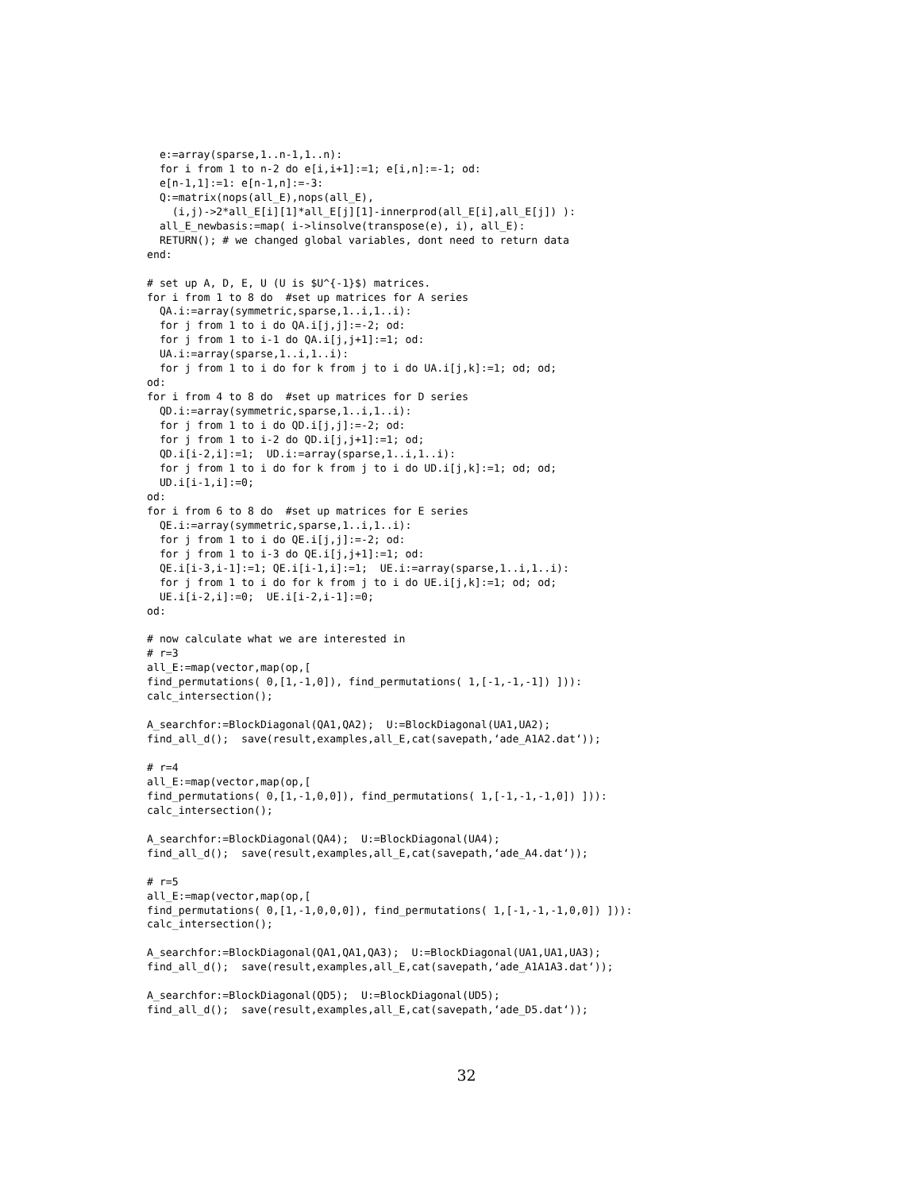e:=array(sparse,1..n-1,1..n):
  for i from 1 to n-2 do e[i,i+1]:=1; e[i,n]:=-1; od:
  e[n-1,1]:=1: e[n-1,n]:=-3:
  Q:=matrix(nops(all_E),nops(all_E),
    (i,j)->2*all_E[i][1]*all_E[j][1]-innerprod(all_E[i],all_E[j]) ):
  all_E_newbasis:=map( i->linsolve(transpose(e), i), all_E):
  RETURN(); # we changed global variables, dont need to return data
end:

# set up A, D, E, U (U is $U^{-1}$) matrices.
for i from 1 to 8 do  #set up matrices for A series
  QA.i:=array(symmetric,sparse,1..i,1..i):
  for j from 1 to i do QA.i[j,j]:=-2; od:
  for j from 1 to i-1 do QA.i[j,j+1]:=1; od:
  UA.i:=array(sparse,1..i,1..i):
  for j from 1 to i do for k from j to i do UA.i[j,k]:=1; od; od;
od:
for i from 4 to 8 do  #set up matrices for D series
  QD.i:=array(symmetric,sparse,1..i,1..i):
  for j from 1 to i do QD.i[j,j]:=-2; od:
  for j from 1 to i-2 do QD.i[j,j+1]:=1; od;
  QD.i[i-2,i]:=1;  UD.i:=array(sparse,1..i,1..i):
  for j from 1 to i do for k from j to i do UD.i[j,k]:=1; od; od;
  UD.i[i-1,i]:=0;
od:
for i from 6 to 8 do  #set up matrices for E series
  QE.i:=array(symmetric,sparse,1..i,1..i):
  for j from 1 to i do QE.i[j,j]:=-2; od:
  for j from 1 to i-3 do QE.i[j,j+1]:=1; od:
  QE.i[i-3,i-1]:=1; QE.i[i-1,i]:=1;  UE.i:=array(sparse,1..i,1..i):
  for j from 1 to i do for k from j to i do UE.i[j,k]:=1; od; od;
  UE.i[i-2,i]:=0;  UE.i[i-2,i-1]:=0;
od:

# now calculate what we are interested in
# r=3
all_E:=map(vector,map(op,[
find_permutations( 0,[1,-1,0]), find_permutations( 1,[-1,-1,-1]) ])):
calc_intersection();

A_searchfor:=BlockDiagonal(QA1,QA2);  U:=BlockDiagonal(UA1,UA2);
find_all_d();  save(result,examples,all_E,cat(savepath,‘ade_A1A2.dat‘));

# r=4
all_E:=map(vector,map(op,[
find_permutations( 0,[1,-1,0,0]), find_permutations( 1,[-1,-1,-1,0]) ])):
calc_intersection();

A_searchfor:=BlockDiagonal(QA4);  U:=BlockDiagonal(UA4);
find_all_d();  save(result,examples,all_E,cat(savepath,‘ade_A4.dat‘));

# r=5
all_E:=map(vector,map(op,[
find_permutations( 0,[1,-1,0,0,0]), find_permutations( 1,[-1,-1,-1,0,0]) ])):
calc_intersection();

A_searchfor:=BlockDiagonal(QA1,QA1,QA3);  U:=BlockDiagonal(UA1,UA1,UA3);
find_all_d();  save(result,examples,all_E,cat(savepath,‘ade_A1A1A3.dat‘));

A_searchfor:=BlockDiagonal(QD5);  U:=BlockDiagonal(UD5);
find_all_d();  save(result,examples,all_E,cat(savepath,‘ade_D5.dat‘));
32